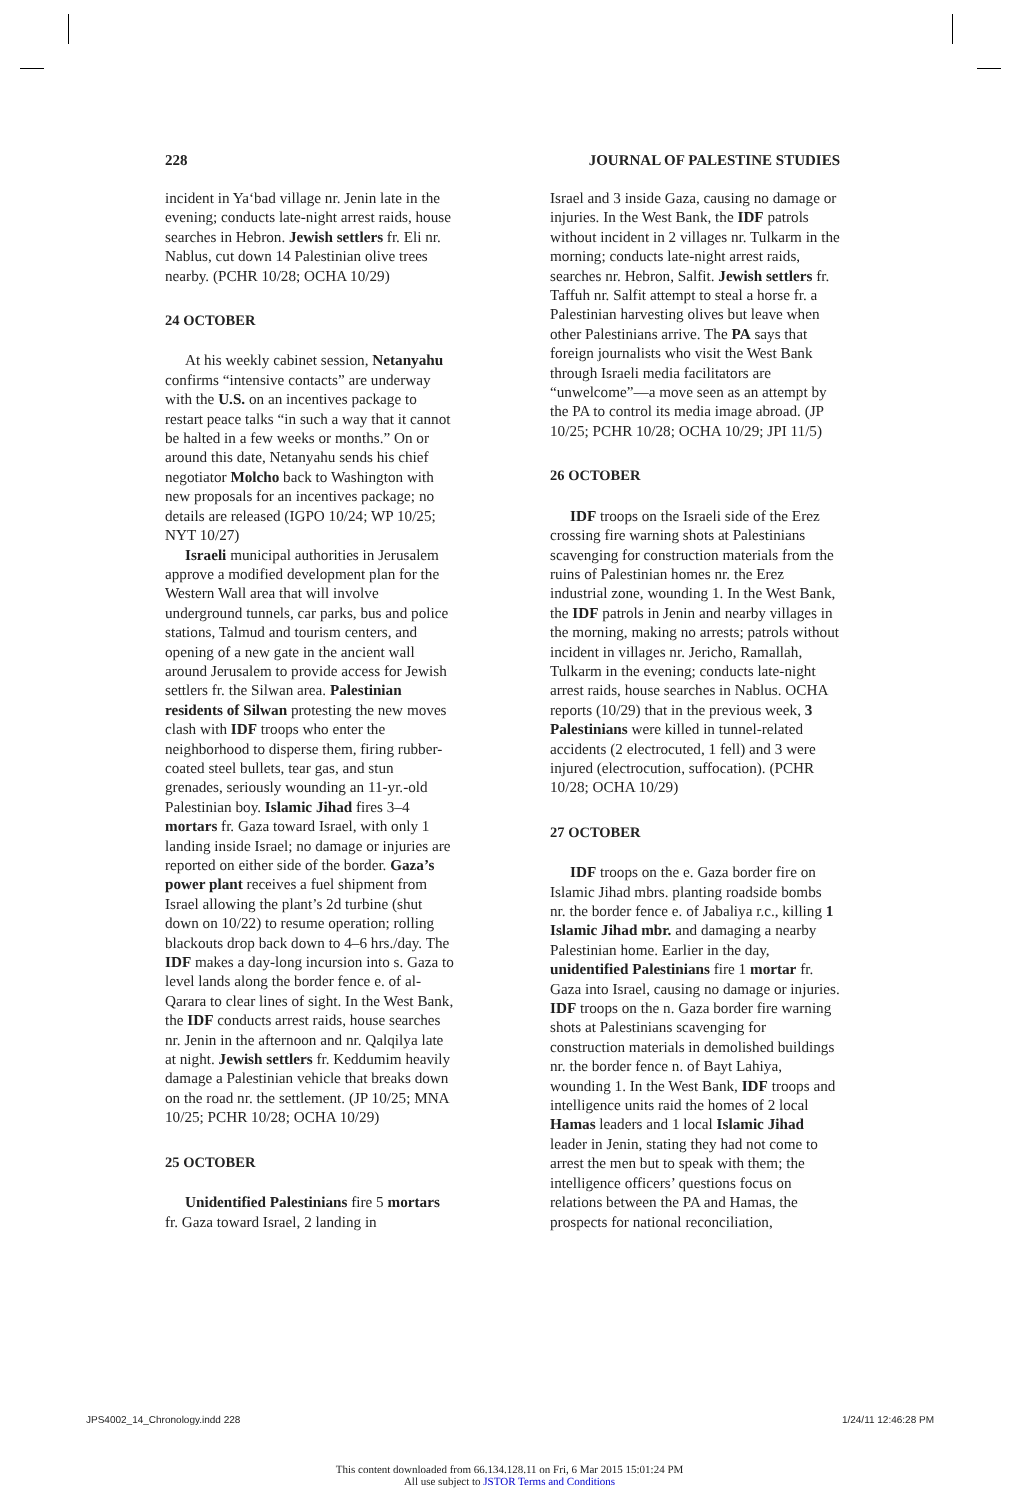228 JOURNAL OF PALESTINE STUDIES
incident in Ya‘bad village nr. Jenin late in the evening; conducts late-night arrest raids, house searches in Hebron. Jewish settlers fr. Eli nr. Nablus, cut down 14 Palestinian olive trees nearby. (PCHR 10/28; OCHA 10/29)
24 OCTOBER
At his weekly cabinet session, Netanyahu confirms “intensive contacts” are underway with the U.S. on an incentives package to restart peace talks “in such a way that it cannot be halted in a few weeks or months.” On or around this date, Netanyahu sends his chief negotiator Molcho back to Washington with new proposals for an incentives package; no details are released (IGPO 10/24; WP 10/25; NYT 10/27)
Israeli municipal authorities in Jerusalem approve a modified development plan for the Western Wall area that will involve underground tunnels, car parks, bus and police stations, Talmud and tourism centers, and opening of a new gate in the ancient wall around Jerusalem to provide access for Jewish settlers fr. the Silwan area. Palestinian residents of Silwan protesting the new moves clash with IDF troops who enter the neighborhood to disperse them, firing rubber-coated steel bullets, tear gas, and stun grenades, seriously wounding an 11-yr.-old Palestinian boy. Islamic Jihad fires 3–4 mortars fr. Gaza toward Israel, with only 1 landing inside Israel; no damage or injuries are reported on either side of the border. Gaza’s power plant receives a fuel shipment from Israel allowing the plant’s 2d turbine (shut down on 10/22) to resume operation; rolling blackouts drop back down to 4–6 hrs./day. The IDF makes a day-long incursion into s. Gaza to level lands along the border fence e. of al-Qarara to clear lines of sight. In the West Bank, the IDF conducts arrest raids, house searches nr. Jenin in the afternoon and nr. Qalqilya late at night. Jewish settlers fr. Keddumim heavily damage a Palestinian vehicle that breaks down on the road nr. the settlement. (JP 10/25; MNA 10/25; PCHR 10/28; OCHA 10/29)
25 OCTOBER
Unidentified Palestinians fire 5 mortars fr. Gaza toward Israel, 2 landing in
Israel and 3 inside Gaza, causing no damage or injuries. In the West Bank, the IDF patrols without incident in 2 villages nr. Tulkarm in the morning; conducts late-night arrest raids, searches nr. Hebron, Salfit. Jewish settlers fr. Taffuh nr. Salfit attempt to steal a horse fr. a Palestinian harvesting olives but leave when other Palestinians arrive. The PA says that foreign journalists who visit the West Bank through Israeli media facilitators are “unwelcome”—a move seen as an attempt by the PA to control its media image abroad. (JP 10/25; PCHR 10/28; OCHA 10/29; JPI 11/5)
26 OCTOBER
IDF troops on the Israeli side of the Erez crossing fire warning shots at Palestinians scavenging for construction materials from the ruins of Palestinian homes nr. the Erez industrial zone, wounding 1. In the West Bank, the IDF patrols in Jenin and nearby villages in the morning, making no arrests; patrols without incident in villages nr. Jericho, Ramallah, Tulkarm in the evening; conducts late-night arrest raids, house searches in Nablus. OCHA reports (10/29) that in the previous week, 3 Palestinians were killed in tunnel-related accidents (2 electrocuted, 1 fell) and 3 were injured (electrocution, suffocation). (PCHR 10/28; OCHA 10/29)
27 OCTOBER
IDF troops on the e. Gaza border fire on Islamic Jihad mbrs. planting roadside bombs nr. the border fence e. of Jabaliya r.c., killing 1 Islamic Jihad mbr. and damaging a nearby Palestinian home. Earlier in the day, unidentified Palestinians fire 1 mortar fr. Gaza into Israel, causing no damage or injuries. IDF troops on the n. Gaza border fire warning shots at Palestinians scavenging for construction materials in demolished buildings nr. the border fence n. of Bayt Lahiya, wounding 1. In the West Bank, IDF troops and intelligence units raid the homes of 2 local Hamas leaders and 1 local Islamic Jihad leader in Jenin, stating they had not come to arrest the men but to speak with them; the intelligence officers’ questions focus on relations between the PA and Hamas, the prospects for national reconciliation,
JPS4002_14_Chronology.indd 228 1/24/11 12:46:28 PM
This content downloaded from 66.134.128.11 on Fri, 6 Mar 2015 15:01:24 PM
All use subject to JSTOR Terms and Conditions